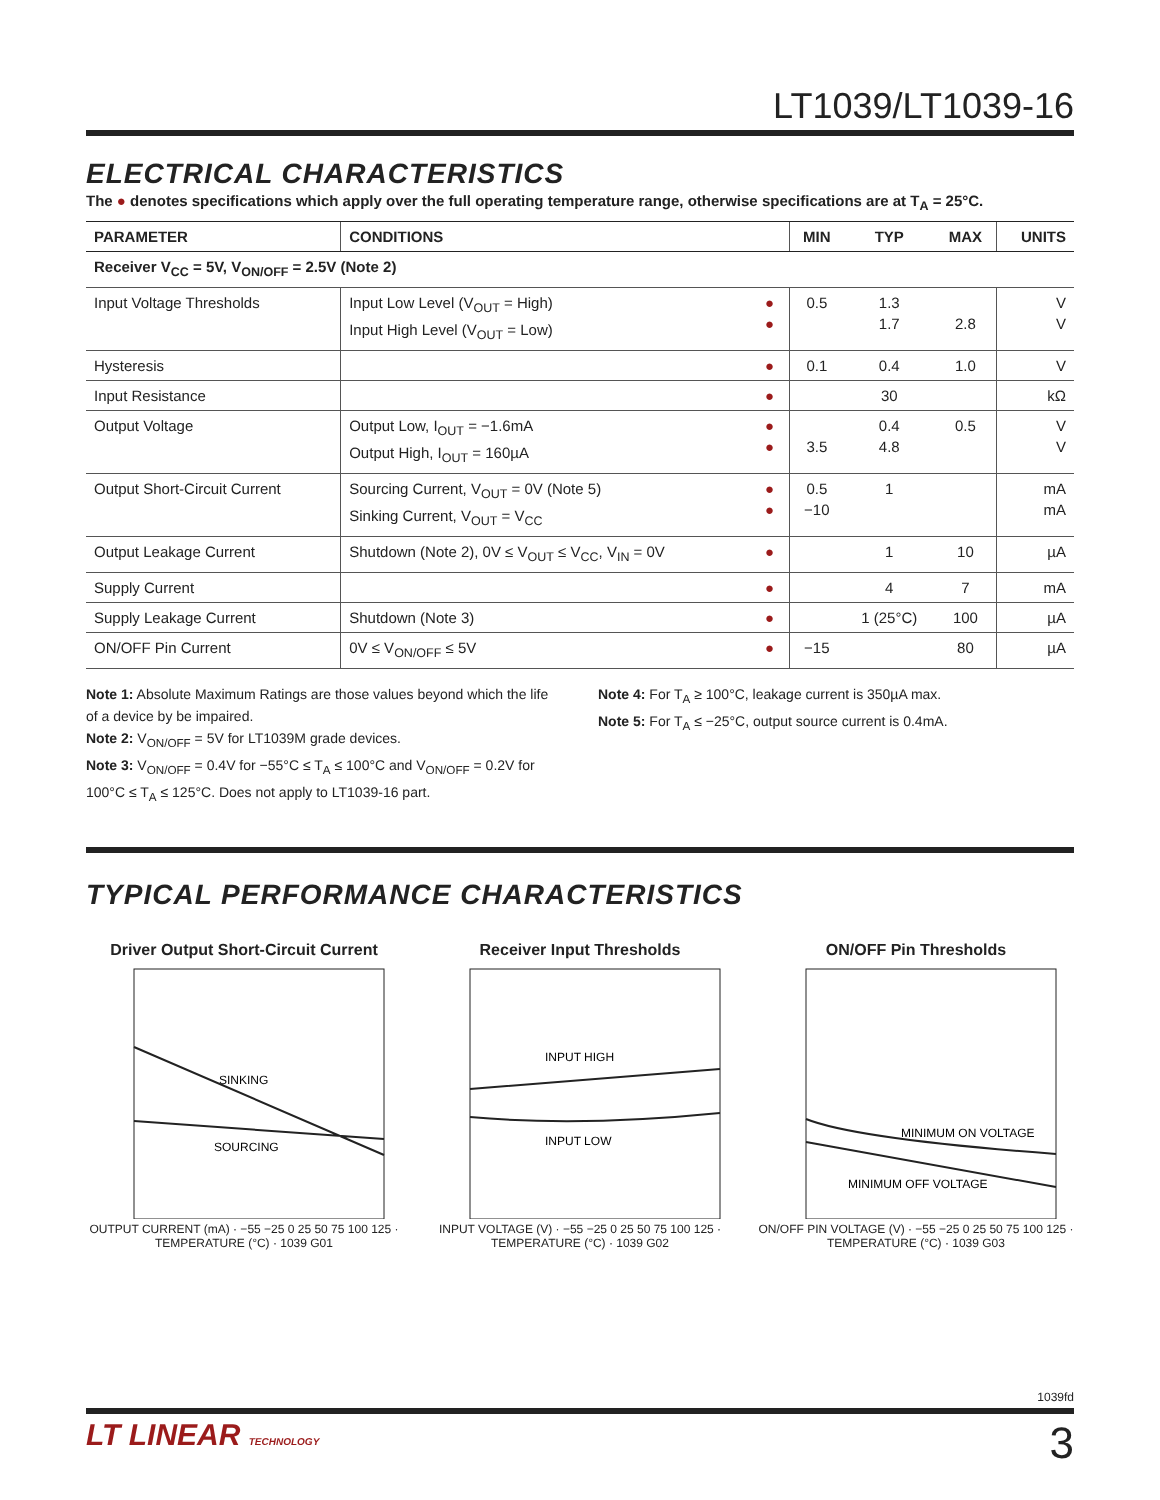LT1039/LT1039-16
ELECTRICAL CHARACTERISTICS
The ● denotes specifications which apply over the full operating temperature range, otherwise specifications are at T<sub>A</sub> = 25°C.
| PARAMETER | CONDITIONS | | MIN | TYP | MAX | UNITS |
| --- | --- | --- | --- | --- | --- | --- |
| Receiver V<sub>CC</sub> = 5V, V<sub>ON/OFF</sub> = 2.5V (Note 2) | | | | | | |
| Input Voltage Thresholds | Input Low Level (V<sub>OUT</sub> = High) Input High Level (V<sub>OUT</sub> = Low) | ● ● | 0.5 | 1.3 1.7 | 2.8 | V V |
| Hysteresis | | ● | 0.1 | 0.4 | 1.0 | V |
| Input Resistance | | ● | | 30 | | kΩ |
| Output Voltage | Output Low, I<sub>OUT</sub> = −1.6mA Output High, I<sub>OUT</sub> = 160µA | ● ● | 3.5 | 0.4 4.8 | 0.5 | V V |
| Output Short-Circuit Current | Sourcing Current, V<sub>OUT</sub> = 0V (Note 5) Sinking Current, V<sub>OUT</sub> = V<sub>CC</sub> | ● ● | 0.5 −10 | 1 | | mA mA |
| Output Leakage Current | Shutdown (Note 2), 0V ≤ V<sub>OUT</sub> ≤ V<sub>CC</sub>, V<sub>IN</sub> = 0V | ● | | 1 | 10 | µA |
| Supply Current | | ● | | 4 | 7 | mA |
| Supply Leakage Current | Shutdown (Note 3) | ● | | 1 (25°C) | 100 | µA |
| ON/OFF Pin Current | 0V ≤ V<sub>ON/OFF</sub> ≤ 5V | ● | −15 | | 80 | µA |
Note 1: Absolute Maximum Ratings are those values beyond which the life of a device by be impaired.
Note 2: V<sub>ON/OFF</sub> = 5V for LT1039M grade devices.
Note 3: V<sub>ON/OFF</sub> = 0.4V for −55°C ≤ T<sub>A</sub> ≤ 100°C and V<sub>ON/OFF</sub> = 0.2V for 100°C ≤ T<sub>A</sub> ≤ 125°C. Does not apply to LT1039-16 part.
Note 4: For T<sub>A</sub> ≥ 100°C, leakage current is 350µA max.
Note 5: For T<sub>A</sub> ≤ −25°C, output source current is 0.4mA.
TYPICAL PERFORMANCE CHARACTERISTICS
Driver Output Short-Circuit Current
SINKING
SOURCING
OUTPUT CURRENT (mA) · −55 −25 0 25 50 75 100 125 · TEMPERATURE (°C) · 1039 G01
Receiver Input Thresholds
INPUT HIGH
INPUT LOW
INPUT VOLTAGE (V) · −55 −25 0 25 50 75 100 125 · TEMPERATURE (°C) · 1039 G02
ON/OFF Pin Thresholds
MINIMUM ON VOLTAGE
MINIMUM OFF VOLTAGE
ON/OFF PIN VOLTAGE (V) · −55 −25 0 25 50 75 100 125 · TEMPERATURE (°C) · 1039 G03
1039fd
LT LINEAR TECHNOLOGY 3